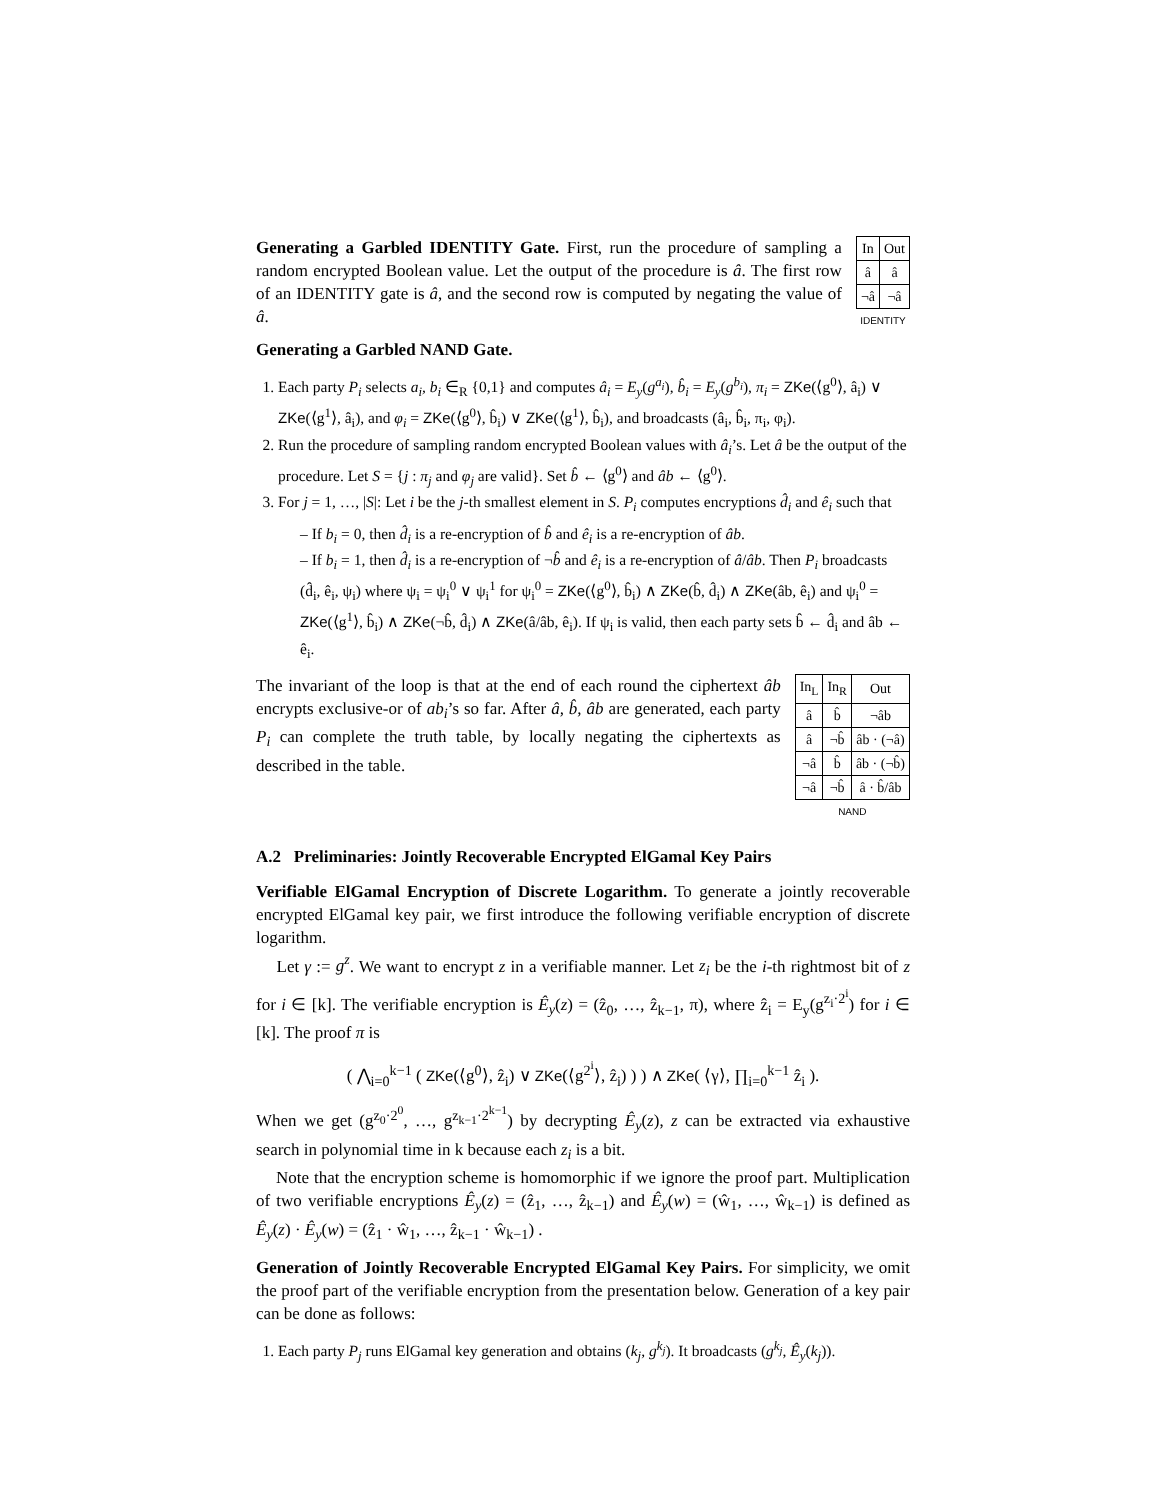| In | Out |
| --- | --- |
| â | â |
| ¬â | ¬â |
IDENTITY
Generating a Garbled IDENTITY Gate. First, run the procedure of sampling a random encrypted Boolean value. Let the output of the procedure is â. The first row of an IDENTITY gate is â, and the second row is computed by negating the value of â.
Generating a Garbled NAND Gate.
1. Each party P<sub>i</sub> selects a<sub>i</sub>, b<sub>i</sub> ∈<sub>R</sub> {0,1} and computes â<sub>i</sub> = E<sub>y</sub>(g<sup>a<sub>i</sub></sup>), b̂<sub>i</sub> = E<sub>y</sub>(g<sup>b<sub>i</sub></sup>), π<sub>i</sub> = ZKe(⟨g<sup>0</sup>⟩, â<sub>i</sub>) ∨ ZKe(⟨g<sup>1</sup>⟩, â<sub>i</sub>), and φ<sub>i</sub> = ZKe(⟨g<sup>0</sup>⟩, b̂<sub>i</sub>) ∨ ZKe(⟨g<sup>1</sup>⟩, b̂<sub>i</sub>), and broadcasts (â<sub>i</sub>, b̂<sub>i</sub>, π<sub>i</sub>, φ<sub>i</sub>).
2. Run the procedure of sampling random encrypted Boolean values with â<sub>i</sub>’s. Let â be the output of the procedure. Let S = {j : π<sub>j</sub> and φ<sub>j</sub> are valid}. Set b̂ ← ⟨g<sup>0</sup>⟩ and âb ← ⟨g<sup>0</sup>⟩.
3. For j = 1, …, |S|: Let i be the j-th smallest element in S. P<sub>i</sub> computes encryptions d̂<sub>i</sub> and ê<sub>i</sub> such that
– If b<sub>i</sub> = 0, then d̂<sub>i</sub> is a re-encryption of b̂ and ê<sub>i</sub> is a re-encryption of âb.
– If b<sub>i</sub> = 1, then d̂<sub>i</sub> is a re-encryption of ¬b̂ and ê<sub>i</sub> is a re-encryption of â/âb. Then P<sub>i</sub> broadcasts (d̂<sub>i</sub>, ê<sub>i</sub>, ψ<sub>i</sub>) where ψ<sub>i</sub> = ψ<sub>i</sub><sup>0</sup> ∨ ψ<sub>i</sub><sup>1</sup> for ψ<sub>i</sub><sup>0</sup> = ZKe(⟨g<sup>0</sup>⟩, b̂<sub>i</sub>) ∧ ZKe(b̂, d̂<sub>i</sub>) ∧ ZKe(âb, ê<sub>i</sub>) and ψ<sub>i</sub><sup>0</sup> = ZKe(⟨g<sup>1</sup>⟩, b̂<sub>i</sub>) ∧ ZKe(¬b̂, d̂<sub>i</sub>) ∧ ZKe(â/âb, ê<sub>i</sub>). If ψ<sub>i</sub> is valid, then each party sets b̂ ← d̂<sub>i</sub> and âb ← ê<sub>i</sub>.
| In<sub>L</sub> | In<sub>R</sub> | Out |
| --- | --- | --- |
| â | b̂ | ¬âb |
| â | ¬b̂ | âb · (¬â) |
| ¬â | b̂ | âb · (¬b̂) |
| ¬â | ¬b̂ | â · b̂/âb |
NAND
The invariant of the loop is that at the end of each round the ciphertext âb encrypts exclusive-or of ab<sub>i</sub>’s so far. After â, b̂, âb are generated, each party P<sub>i</sub> can complete the truth table, by locally negating the ciphertexts as described in the table.
A.2 Preliminaries: Jointly Recoverable Encrypted ElGamal Key Pairs
Verifiable ElGamal Encryption of Discrete Logarithm. To generate a jointly recoverable encrypted ElGamal key pair, we first introduce the following verifiable encryption of discrete logarithm.
Let γ := g<sup>z</sup>. We want to encrypt z in a verifiable manner. Let z<sub>i</sub> be the i-th rightmost bit of z for i ∈ [k]. The verifiable encryption is Ê<sub>y</sub>(z) = (ẑ<sub>0</sub>, …, ẑ<sub>k−1</sub>, π), where ẑ<sub>i</sub> = E<sub>y</sub>(g<sup>z<sub>i</sub>·2<sup>i</sup></sup>) for i ∈ [k]. The proof π is
( ⋀<sub>i=0</sub><sup>k−1</sup> ( ZKe(⟨g<sup>0</sup>⟩, ẑ<sub>i</sub>) ∨ ZKe(⟨g<sup>2<sup>i</sup></sup>⟩, ẑ<sub>i</sub>) ) ) ∧ ZKe( ⟨γ⟩, ∏<sub>i=0</sub><sup>k−1</sup> ẑ<sub>i</sub> ).
When we get (g<sup>z<sub>0</sub>·2<sup>0</sup></sup>, …, g<sup>z<sub>k−1</sub>·2<sup>k−1</sup></sup>) by decrypting Ê<sub>y</sub>(z), z can be extracted via exhaustive search in polynomial time in k because each z<sub>i</sub> is a bit.
Note that the encryption scheme is homomorphic if we ignore the proof part. Multiplication of two verifiable encryptions Ê<sub>y</sub>(z) = (ẑ<sub>1</sub>, …, ẑ<sub>k−1</sub>) and Ê<sub>y</sub>(w) = (ŵ<sub>1</sub>, …, ŵ<sub>k−1</sub>) is defined as Ê<sub>y</sub>(z) · Ê<sub>y</sub>(w) = (ẑ<sub>1</sub> · ŵ<sub>1</sub>, …, ẑ<sub>k−1</sub> · ŵ<sub>k−1</sub>) .
Generation of Jointly Recoverable Encrypted ElGamal Key Pairs. For simplicity, we omit the proof part of the verifiable encryption from the presentation below. Generation of a key pair can be done as follows:
1. Each party P<sub>j</sub> runs ElGamal key generation and obtains (k<sub>j</sub>, g<sup>k<sub>j</sub></sup>). It broadcasts (g<sup>k<sub>j</sub></sup>, Ê<sub>y</sub>(k<sub>j</sub>)).